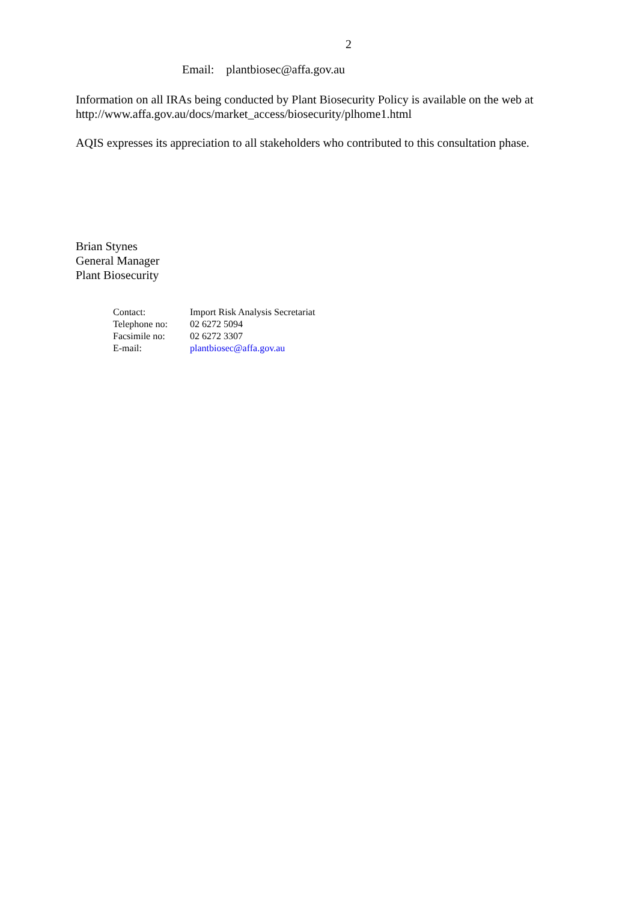2
Email: plantbiosec@affa.gov.au
Information on all IRAs being conducted by Plant Biosecurity Policy is available on the web at http://www.affa.gov.au/docs/market_access/biosecurity/plhome1.html
AQIS expresses its appreciation to all stakeholders who contributed to this consultation phase.
Brian Stynes
General Manager
Plant Biosecurity
| Contact: | Import Risk Analysis Secretariat |
| Telephone no: | 02 6272 5094 |
| Facsimile no: | 02 6272 3307 |
| E-mail: | plantbiosec@affa.gov.au |